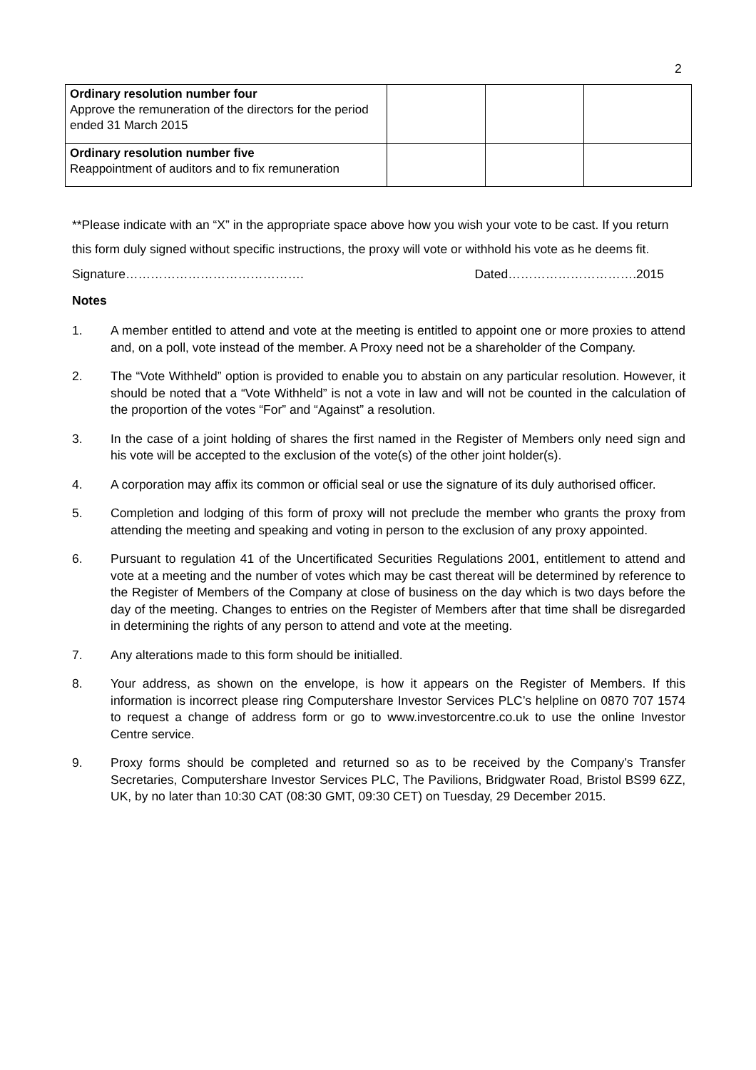2
| Ordinary resolution number four Approve the remuneration of the directors for the period ended 31 March 2015 | | | |
| Ordinary resolution number five Reappointment of auditors and to fix remuneration | | | |
**Please indicate with an “X” in the appropriate space above how you wish your vote to be cast. If you return this form duly signed without specific instructions, the proxy will vote or withhold his vote as he deems fit.
Signature……………………………………. Dated………………………….2015
Notes
1. A member entitled to attend and vote at the meeting is entitled to appoint one or more proxies to attend and, on a poll, vote instead of the member. A Proxy need not be a shareholder of the Company.
2. The “Vote Withheld” option is provided to enable you to abstain on any particular resolution. However, it should be noted that a “Vote Withheld” is not a vote in law and will not be counted in the calculation of the proportion of the votes “For” and “Against” a resolution.
3. In the case of a joint holding of shares the first named in the Register of Members only need sign and his vote will be accepted to the exclusion of the vote(s) of the other joint holder(s).
4. A corporation may affix its common or official seal or use the signature of its duly authorised officer.
5. Completion and lodging of this form of proxy will not preclude the member who grants the proxy from attending the meeting and speaking and voting in person to the exclusion of any proxy appointed.
6. Pursuant to regulation 41 of the Uncertificated Securities Regulations 2001, entitlement to attend and vote at a meeting and the number of votes which may be cast thereat will be determined by reference to the Register of Members of the Company at close of business on the day which is two days before the day of the meeting. Changes to entries on the Register of Members after that time shall be disregarded in determining the rights of any person to attend and vote at the meeting.
7. Any alterations made to this form should be initialled.
8. Your address, as shown on the envelope, is how it appears on the Register of Members. If this information is incorrect please ring Computershare Investor Services PLC’s helpline on 0870 707 1574 to request a change of address form or go to www.investorcentre.co.uk to use the online Investor Centre service.
9. Proxy forms should be completed and returned so as to be received by the Company’s Transfer Secretaries, Computershare Investor Services PLC, The Pavilions, Bridgwater Road, Bristol BS99 6ZZ, UK, by no later than 10:30 CAT (08:30 GMT, 09:30 CET) on Tuesday, 29 December 2015.